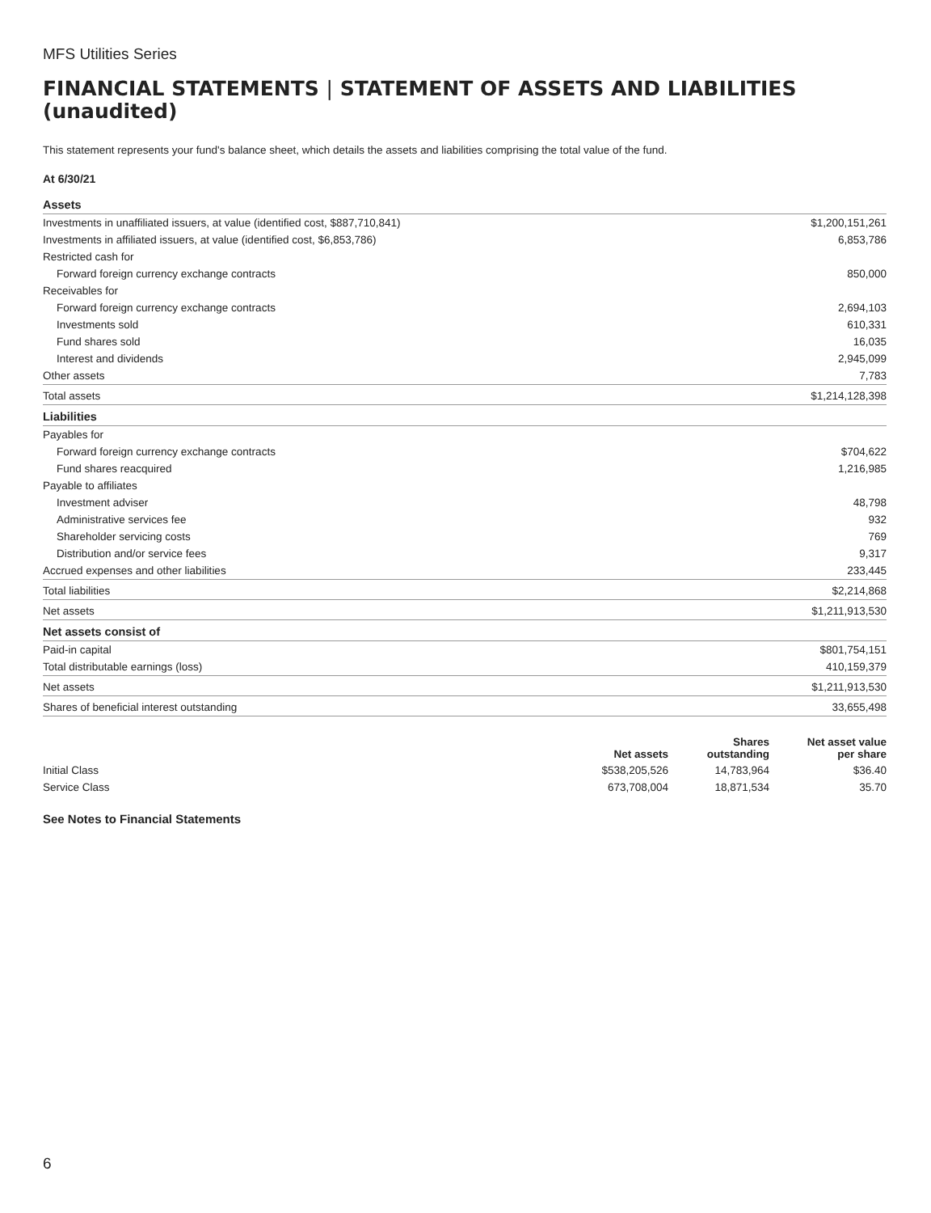MFS Utilities Series
FINANCIAL STATEMENTS | STATEMENT OF ASSETS AND LIABILITIES (unaudited)
This statement represents your fund's balance sheet, which details the assets and liabilities comprising the total value of the fund.
At 6/30/21
| Assets | |
| Investments in unaffiliated issuers, at value (identified cost, $887,710,841) | $1,200,151,261 |
| Investments in affiliated issuers, at value (identified cost, $6,853,786) | 6,853,786 |
| Restricted cash for | |
| Forward foreign currency exchange contracts | 850,000 |
| Receivables for | |
| Forward foreign currency exchange contracts | 2,694,103 |
| Investments sold | 610,331 |
| Fund shares sold | 16,035 |
| Interest and dividends | 2,945,099 |
| Other assets | 7,783 |
| Total assets | $1,214,128,398 |
| Liabilities | |
| Payables for | |
| Forward foreign currency exchange contracts | $704,622 |
| Fund shares reacquired | 1,216,985 |
| Payable to affiliates | |
| Investment adviser | 48,798 |
| Administrative services fee | 932 |
| Shareholder servicing costs | 769 |
| Distribution and/or service fees | 9,317 |
| Accrued expenses and other liabilities | 233,445 |
| Total liabilities | $2,214,868 |
| Net assets | $1,211,913,530 |
| Net assets consist of | |
| Paid-in capital | $801,754,151 |
| Total distributable earnings (loss) | 410,159,379 |
| Net assets | $1,211,913,530 |
| Shares of beneficial interest outstanding | 33,655,498 |
| | Net assets | Shares outstanding | Net asset value per share |
| --- | --- | --- | --- |
| Initial Class | $538,205,526 | 14,783,964 | $36.40 |
| Service Class | 673,708,004 | 18,871,534 | 35.70 |
See Notes to Financial Statements
6